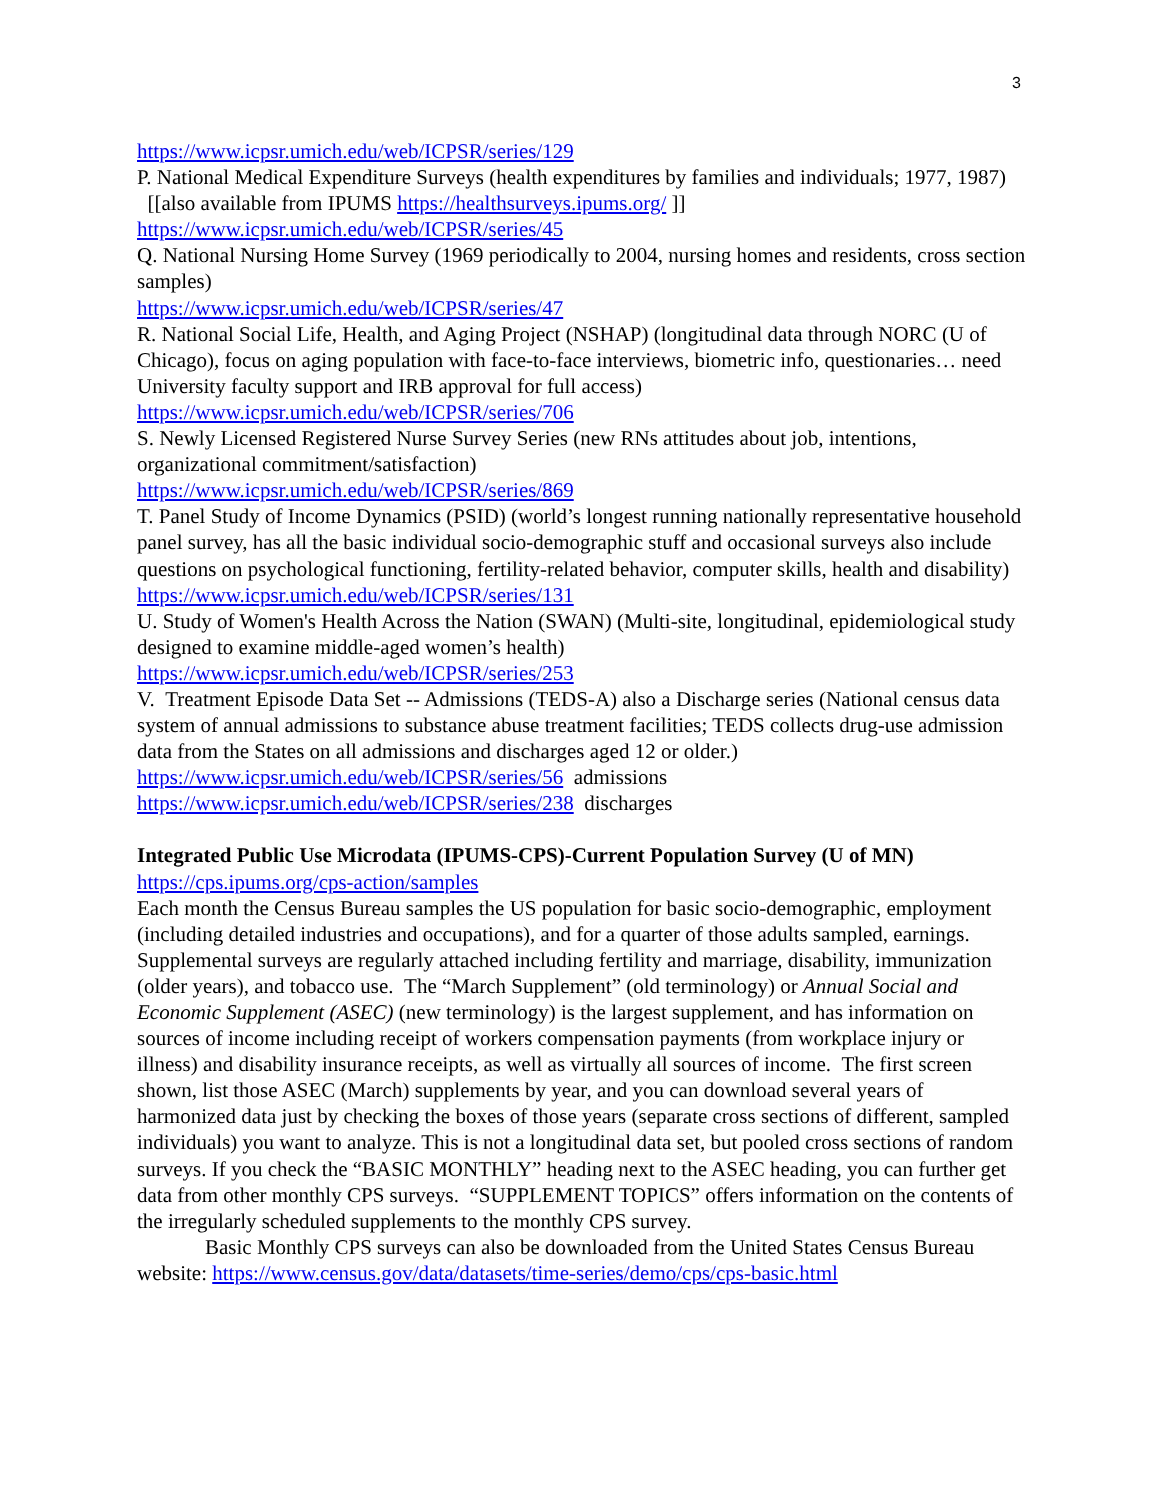3
https://www.icpsr.umich.edu/web/ICPSR/series/129
P. National Medical Expenditure Surveys (health expenditures by families and individuals; 1977, 1987) [[also available from IPUMS https://healthsurveys.ipums.org/ ]]
https://www.icpsr.umich.edu/web/ICPSR/series/45
Q. National Nursing Home Survey (1969 periodically to 2004, nursing homes and residents, cross section samples)
https://www.icpsr.umich.edu/web/ICPSR/series/47
R. National Social Life, Health, and Aging Project (NSHAP) (longitudinal data through NORC (U of Chicago), focus on aging population with face-to-face interviews, biometric info, questionaries… need University faculty support and IRB approval for full access)
https://www.icpsr.umich.edu/web/ICPSR/series/706
S. Newly Licensed Registered Nurse Survey Series (new RNs attitudes about job, intentions, organizational commitment/satisfaction)
https://www.icpsr.umich.edu/web/ICPSR/series/869
T. Panel Study of Income Dynamics (PSID) (world’s longest running nationally representative household panel survey, has all the basic individual socio-demographic stuff and occasional surveys also include questions on psychological functioning, fertility-related behavior, computer skills, health and disability)
https://www.icpsr.umich.edu/web/ICPSR/series/131
U. Study of Women's Health Across the Nation (SWAN) (Multi-site, longitudinal, epidemiological study designed to examine middle-aged women’s health)
https://www.icpsr.umich.edu/web/ICPSR/series/253
V. Treatment Episode Data Set -- Admissions (TEDS-A) also a Discharge series (National census data system of annual admissions to substance abuse treatment facilities; TEDS collects drug-use admission data from the States on all admissions and discharges aged 12 or older.)
https://www.icpsr.umich.edu/web/ICPSR/series/56 admissions
https://www.icpsr.umich.edu/web/ICPSR/series/238 discharges
Integrated Public Use Microdata (IPUMS-CPS)-Current Population Survey (U of MN)
https://cps.ipums.org/cps-action/samples
Each month the Census Bureau samples the US population for basic socio-demographic, employment (including detailed industries and occupations), and for a quarter of those adults sampled, earnings. Supplemental surveys are regularly attached including fertility and marriage, disability, immunization (older years), and tobacco use. The “March Supplement” (old terminology) or Annual Social and Economic Supplement (ASEC) (new terminology) is the largest supplement, and has information on sources of income including receipt of workers compensation payments (from workplace injury or illness) and disability insurance receipts, as well as virtually all sources of income. The first screen shown, list those ASEC (March) supplements by year, and you can download several years of harmonized data just by checking the boxes of those years (separate cross sections of different, sampled individuals) you want to analyze. This is not a longitudinal data set, but pooled cross sections of random surveys. If you check the “BASIC MONTHLY” heading next to the ASEC heading, you can further get data from other monthly CPS surveys. “SUPPLEMENT TOPICS” offers information on the contents of the irregularly scheduled supplements to the monthly CPS survey.
Basic Monthly CPS surveys can also be downloaded from the United States Census Bureau website: https://www.census.gov/data/datasets/time-series/demo/cps/cps-basic.html